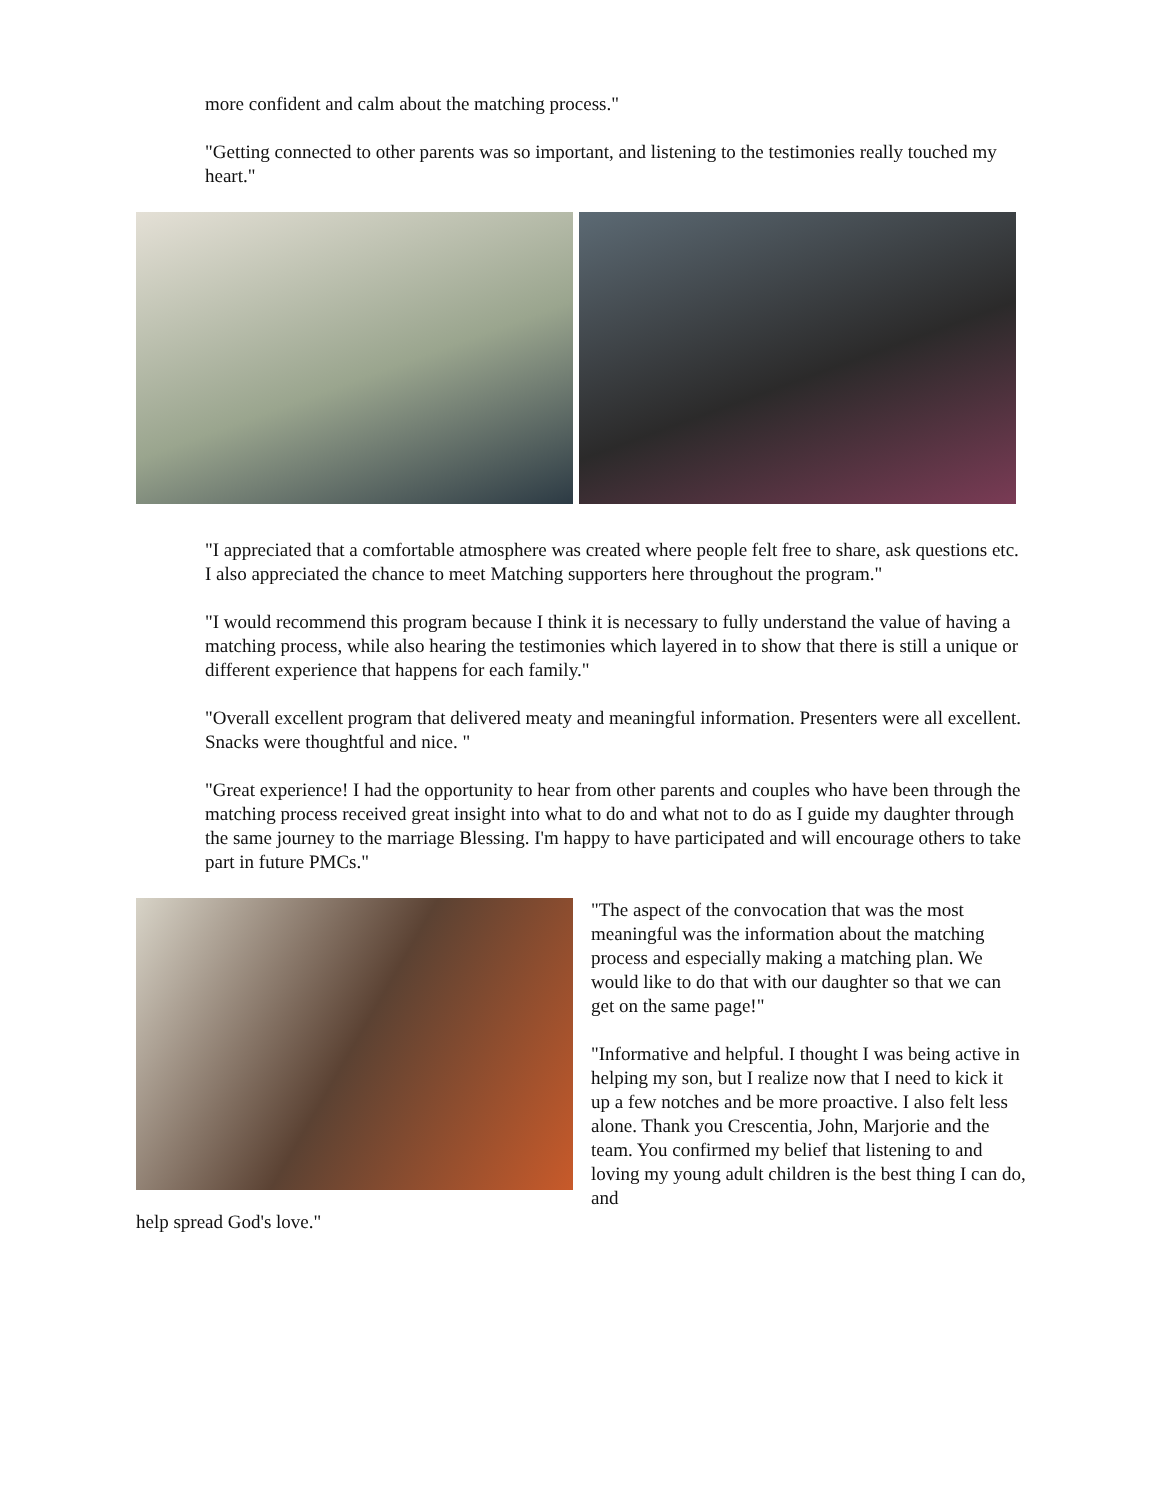more confident and calm about the matching process."
"Getting connected to other parents was so important, and listening to the testimonies really touched my heart."
"I appreciated that a comfortable atmosphere was created where people felt free to share, ask questions etc. I also appreciated the chance to meet Matching supporters here throughout the program."
"I would recommend this program because I think it is necessary to fully understand the value of having a matching process, while also hearing the testimonies which layered in to show that there is still a unique or different experience that happens for each family."
"Overall excellent program that delivered meaty and meaningful information. Presenters were all excellent. Snacks were thoughtful and nice. "
"Great experience! I had the opportunity to hear from other parents and couples who have been through the matching process received great insight into what to do and what not to do as I guide my daughter through the same journey to the marriage Blessing. I'm happy to have participated and will encourage others to take part in future PMCs."
"The aspect of the convocation that was the most meaningful was the information about the matching process and especially making a matching plan. We would like to do that with our daughter so that we can get on the same page!"
"Informative and helpful. I thought I was being active in helping my son, but I realize now that I need to kick it up a few notches and be more proactive. I also felt less alone. Thank you Crescentia, John, Marjorie and the team. You confirmed my belief that listening to and loving my young adult children is the best thing I can do, and
help spread God's love."